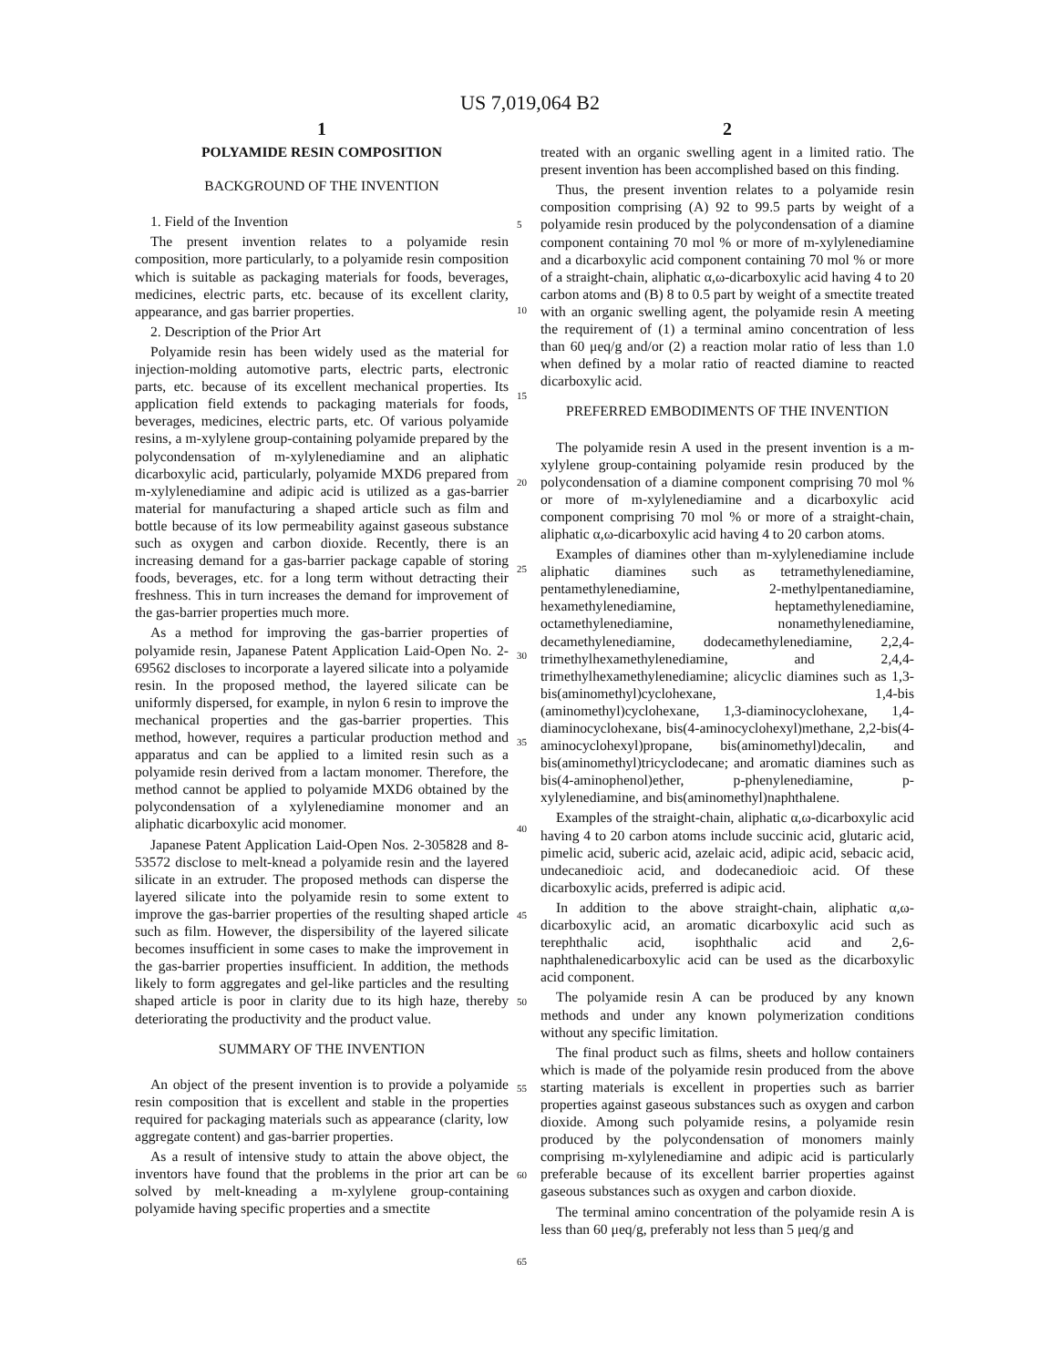US 7,019,064 B2
1
POLYAMIDE RESIN COMPOSITION
BACKGROUND OF THE INVENTION
1. Field of the Invention
The present invention relates to a polyamide resin composition, more particularly, to a polyamide resin composition which is suitable as packaging materials for foods, beverages, medicines, electric parts, etc. because of its excellent clarity, appearance, and gas barrier properties.
2. Description of the Prior Art
Polyamide resin has been widely used as the material for injection-molding automotive parts, electric parts, electronic parts, etc. because of its excellent mechanical properties. Its application field extends to packaging materials for foods, beverages, medicines, electric parts, etc. Of various polyamide resins, a m-xylylene group-containing polyamide prepared by the polycondensation of m-xylylenediamine and an aliphatic dicarboxylic acid, particularly, polyamide MXD6 prepared from m-xylylenediamine and adipic acid is utilized as a gas-barrier material for manufacturing a shaped article such as film and bottle because of its low permeability against gaseous substance such as oxygen and carbon dioxide. Recently, there is an increasing demand for a gas-barrier package capable of storing foods, beverages, etc. for a long term without detracting their freshness. This in turn increases the demand for improvement of the gas-barrier properties much more.
As a method for improving the gas-barrier properties of polyamide resin, Japanese Patent Application Laid-Open No. 2-69562 discloses to incorporate a layered silicate into a polyamide resin. In the proposed method, the layered silicate can be uniformly dispersed, for example, in nylon 6 resin to improve the mechanical properties and the gas-barrier properties. This method, however, requires a particular production method and apparatus and can be applied to a limited resin such as a polyamide resin derived from a lactam monomer. Therefore, the method cannot be applied to polyamide MXD6 obtained by the polycondensation of a xylylenediamine monomer and an aliphatic dicarboxylic acid monomer.
Japanese Patent Application Laid-Open Nos. 2-305828 and 8-53572 disclose to melt-knead a polyamide resin and the layered silicate in an extruder. The proposed methods can disperse the layered silicate into the polyamide resin to some extent to improve the gas-barrier properties of the resulting shaped article such as film. However, the dispersibility of the layered silicate becomes insufficient in some cases to make the improvement in the gas-barrier properties insufficient. In addition, the methods likely to form aggregates and gel-like particles and the resulting shaped article is poor in clarity due to its high haze, thereby deteriorating the productivity and the product value.
SUMMARY OF THE INVENTION
An object of the present invention is to provide a polyamide resin composition that is excellent and stable in the properties required for packaging materials such as appearance (clarity, low aggregate content) and gas-barrier properties.
As a result of intensive study to attain the above object, the inventors have found that the problems in the prior art can be solved by melt-kneading a m-xylylene group-containing polyamide having specific properties and a smectite
2
treated with an organic swelling agent in a limited ratio. The present invention has been accomplished based on this finding.
Thus, the present invention relates to a polyamide resin composition comprising (A) 92 to 99.5 parts by weight of a polyamide resin produced by the polycondensation of a diamine component containing 70 mol % or more of m-xylylenediamine and a dicarboxylic acid component containing 70 mol % or more of a straight-chain, aliphatic α,ω-dicarboxylic acid having 4 to 20 carbon atoms and (B) 8 to 0.5 part by weight of a smectite treated with an organic swelling agent, the polyamide resin A meeting the requirement of (1) a terminal amino concentration of less than 60 μeq/g and/or (2) a reaction molar ratio of less than 1.0 when defined by a molar ratio of reacted diamine to reacted dicarboxylic acid.
PREFERRED EMBODIMENTS OF THE INVENTION
The polyamide resin A used in the present invention is a m-xylylene group-containing polyamide resin produced by the polycondensation of a diamine component comprising 70 mol % or more of m-xylylenediamine and a dicarboxylic acid component comprising 70 mol % or more of a straight-chain, aliphatic α,ω-dicarboxylic acid having 4 to 20 carbon atoms.
Examples of diamines other than m-xylylenediamine include aliphatic diamines such as tetramethylenediamine, pentamethylenediamine, 2-methylpentanediamine, hexamethylenediamine, heptamethylenediamine, octamethylenediamine, nonamethylenediamine, decamethylenediamine, dodecamethylenediamine, 2,2,4-trimethylhexamethylenediamine, and 2,4,4-trimethylhexamethylenediamine; alicyclic diamines such as 1,3-bis(aminomethyl)cyclohexane, 1,4-bis (aminomethyl)cyclohexane, 1,3-diaminocyclohexane, 1,4-diaminocyclohexane, bis(4-aminocyclohexyl)methane, 2,2-bis(4-aminocyclohexyl)propane, bis(aminomethyl)decalin, and bis(aminomethyl)tricyclodecane; and aromatic diamines such as bis(4-aminophenol)ether, p-phenylenediamine, p-xylylenediamine, and bis(aminomethyl)naphthalene.
Examples of the straight-chain, aliphatic α,ω-dicarboxylic acid having 4 to 20 carbon atoms include succinic acid, glutaric acid, pimelic acid, suberic acid, azelaic acid, adipic acid, sebacic acid, undecanedioic acid, and dodecanedioic acid. Of these dicarboxylic acids, preferred is adipic acid.
In addition to the above straight-chain, aliphatic α,ω-dicarboxylic acid, an aromatic dicarboxylic acid such as terephthalic acid, isophthalic acid and 2,6-naphthalenedicarboxylic acid can be used as the dicarboxylic acid component.
The polyamide resin A can be produced by any known methods and under any known polymerization conditions without any specific limitation.
The final product such as films, sheets and hollow containers which is made of the polyamide resin produced from the above starting materials is excellent in properties such as barrier properties against gaseous substances such as oxygen and carbon dioxide. Among such polyamide resins, a polyamide resin produced by the polycondensation of monomers mainly comprising m-xylylenediamine and adipic acid is particularly preferable because of its excellent barrier properties against gaseous substances such as oxygen and carbon dioxide.
The terminal amino concentration of the polyamide resin A is less than 60 μeq/g, preferably not less than 5 μeq/g and
5
10
15
20
25
30
35
40
45
50
55
60
65